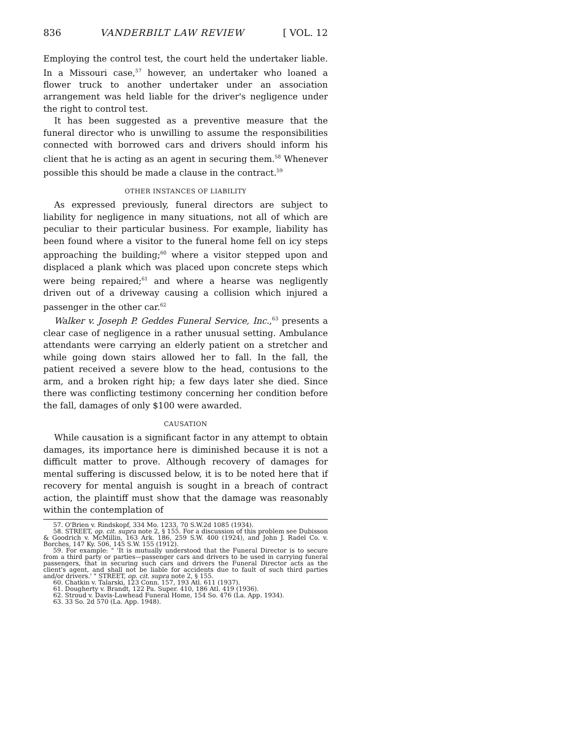836 VANDERBILT LAW REVIEW [ VOL. 12
Employing the control test, the court held the undertaker liable. In a Missouri case,<sup>57</sup> however, an undertaker who loaned a flower truck to another undertaker under an association arrangement was held liable for the driver's negligence under the right to control test.
It has been suggested as a preventive measure that the funeral director who is unwilling to assume the responsibilities connected with borrowed cars and drivers should inform his client that he is acting as an agent in securing them.<sup>58</sup> Whenever possible this should be made a clause in the contract.<sup>59</sup>
OTHER INSTANCES OF LIABILITY
As expressed previously, funeral directors are subject to liability for negligence in many situations, not all of which are peculiar to their particular business. For example, liability has been found where a visitor to the funeral home fell on icy steps approaching the building;<sup>60</sup> where a visitor stepped upon and displaced a plank which was placed upon concrete steps which were being repaired;<sup>61</sup> and where a hearse was negligently driven out of a driveway causing a collision which injured a passenger in the other car.<sup>62</sup>
Walker v. Joseph P. Geddes Funeral Service, Inc.,<sup>63</sup> presents a clear case of negligence in a rather unusual setting. Ambulance attendants were carrying an elderly patient on a stretcher and while going down stairs allowed her to fall. In the fall, the patient received a severe blow to the head, contusions to the arm, and a broken right hip; a few days later she died. Since there was conflicting testimony concerning her condition before the fall, damages of only $100 were awarded.
CAUSATION
While causation is a significant factor in any attempt to obtain damages, its importance here is diminished because it is not a difficult matter to prove. Although recovery of damages for mental suffering is discussed below, it is to be noted here that if recovery for mental anguish is sought in a breach of contract action, the plaintiff must show that the damage was reasonably within the contemplation of
57. O'Brien v. Rindskopf, 334 Mo. 1233, 70 S.W.2d 1085 (1934).
58. STREET, op. cit. supra note 2, § 155. For a discussion of this problem see Dubisson & Goodrich v. McMillin, 163 Ark. 186, 259 S.W. 400 (1924), and John J. Radel Co. v. Borches, 147 Ky. 506, 145 S.W. 155 (1912).
59. For example: " 'It is mutually understood that the Funeral Director is to secure from a third party or parties—passenger cars and drivers to be used in carrying funeral passengers, that in securing such cars and drivers the Funeral Director acts as the client's agent, and shall not be liable for accidents due to fault of such third parties and/or drivers.' " STREET, op. cit. supra note 2, § 155.
60. Chatkin v. Talarski, 123 Conn. 157, 193 Atl. 611 (1937).
61. Dougherty v. Brandt, 122 Pa. Super. 410, 186 Atl. 419 (1936).
62. Stroud v. Davis-Lawhead Funeral Home, 154 So. 476 (La. App. 1934).
63. 33 So. 2d 570 (La. App. 1948).